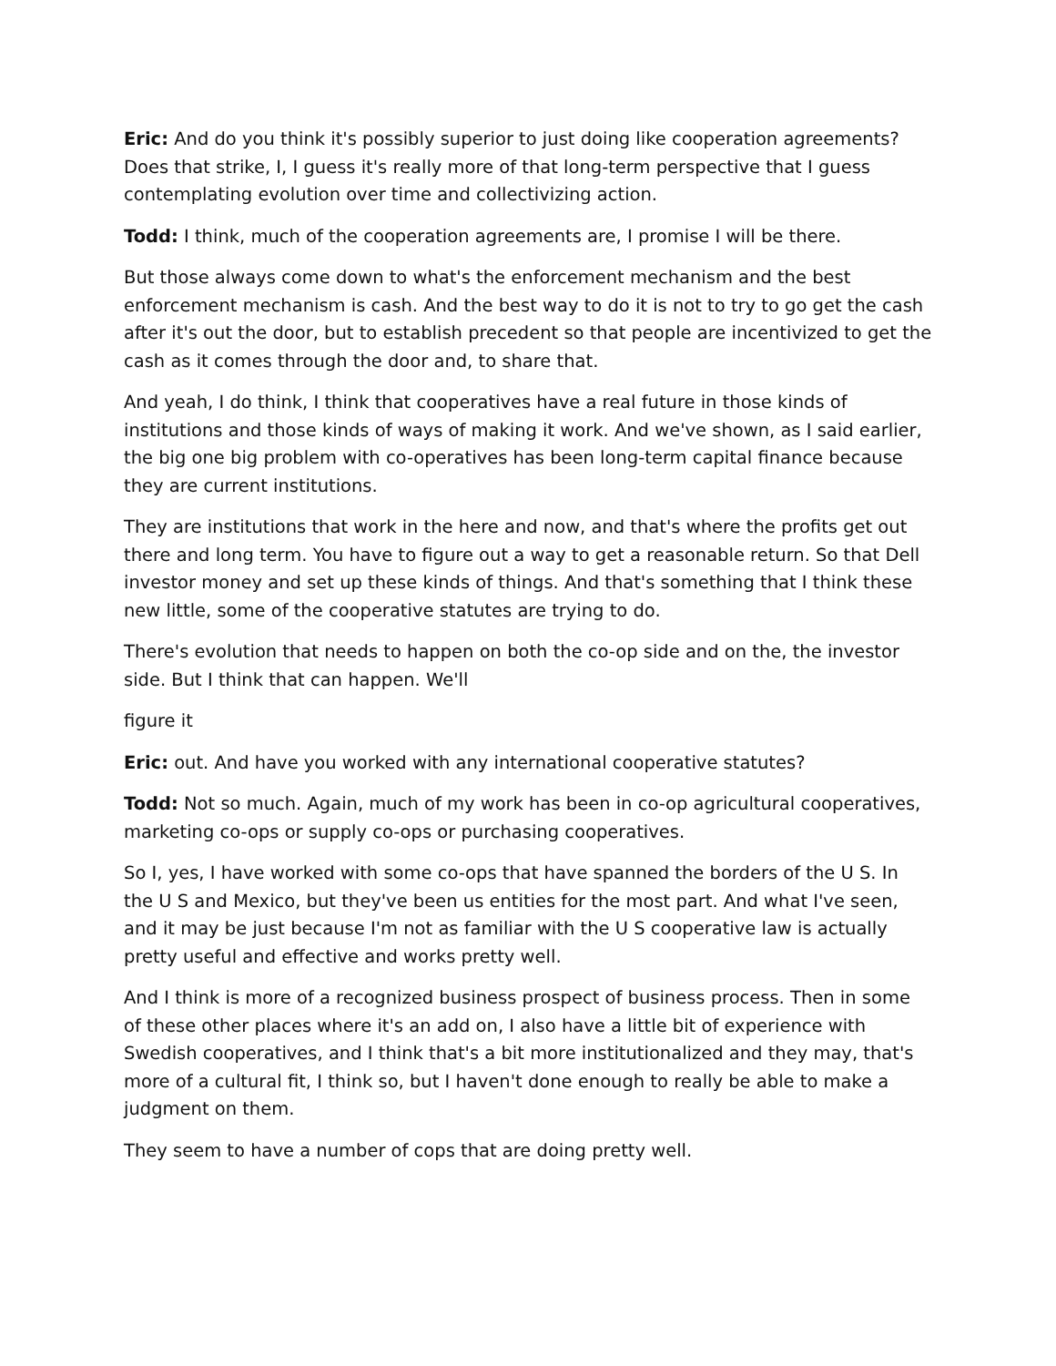Eric: And do you think it's possibly superior to just doing like cooperation agreements? Does that strike, I, I guess it's really more of that long-term perspective that I guess contemplating evolution over time and collectivizing action.
Todd: I think, much of the cooperation agreements are, I promise I will be there.
But those always come down to what's the enforcement mechanism and the best enforcement mechanism is cash. And the best way to do it is not to try to go get the cash after it's out the door, but to establish precedent so that people are incentivized to get the cash as it comes through the door and, to share that.
And yeah, I do think, I think that cooperatives have a real future in those kinds of institutions and those kinds of ways of making it work. And we've shown, as I said earlier, the big one big problem with co-operatives has been long-term capital finance because they are current institutions.
They are institutions that work in the here and now, and that's where the profits get out there and long term. You have to figure out a way to get a reasonable return. So that Dell investor money and set up these kinds of things. And that's something that I think these new little, some of the cooperative statutes are trying to do.
There's evolution that needs to happen on both the co-op side and on the, the investor side. But I think that can happen. We'll
figure it
Eric: out. And have you worked with any international cooperative statutes?
Todd: Not so much. Again, much of my work has been in co-op agricultural cooperatives, marketing co-ops or supply co-ops or purchasing cooperatives.
So I, yes, I have worked with some co-ops that have spanned the borders of the U S. In the U S and Mexico, but they've been us entities for the most part. And what I've seen, and it may be just because I'm not as familiar with the U S cooperative law is actually pretty useful and effective and works pretty well.
And I think is more of a recognized business prospect of business process. Then in some of these other places where it's an add on, I also have a little bit of experience with Swedish cooperatives, and I think that's a bit more institutionalized and they may, that's more of a cultural fit, I think so, but I haven't done enough to really be able to make a judgment on them.
They seem to have a number of cops that are doing pretty well.